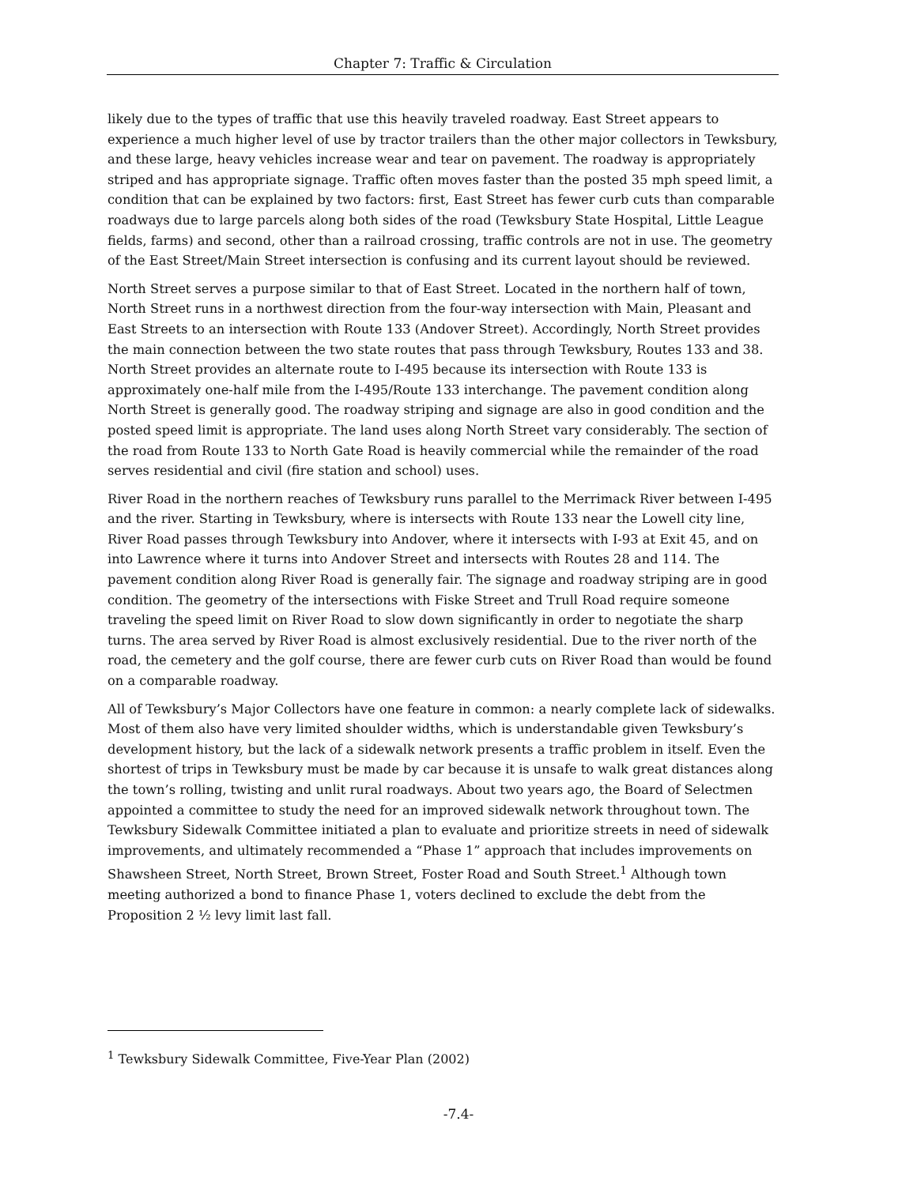Chapter 7: Traffic & Circulation
likely due to the types of traffic that use this heavily traveled roadway. East Street appears to experience a much higher level of use by tractor trailers than the other major collectors in Tewksbury, and these large, heavy vehicles increase wear and tear on pavement. The roadway is appropriately striped and has appropriate signage. Traffic often moves faster than the posted 35 mph speed limit, a condition that can be explained by two factors: first, East Street has fewer curb cuts than comparable roadways due to large parcels along both sides of the road (Tewksbury State Hospital, Little League fields, farms) and second, other than a railroad crossing, traffic controls are not in use. The geometry of the East Street/Main Street intersection is confusing and its current layout should be reviewed.
North Street serves a purpose similar to that of East Street. Located in the northern half of town, North Street runs in a northwest direction from the four-way intersection with Main, Pleasant and East Streets to an intersection with Route 133 (Andover Street). Accordingly, North Street provides the main connection between the two state routes that pass through Tewksbury, Routes 133 and 38. North Street provides an alternate route to I-495 because its intersection with Route 133 is approximately one-half mile from the I-495/Route 133 interchange. The pavement condition along North Street is generally good. The roadway striping and signage are also in good condition and the posted speed limit is appropriate. The land uses along North Street vary considerably. The section of the road from Route 133 to North Gate Road is heavily commercial while the remainder of the road serves residential and civil (fire station and school) uses.
River Road in the northern reaches of Tewksbury runs parallel to the Merrimack River between I-495 and the river. Starting in Tewksbury, where is intersects with Route 133 near the Lowell city line, River Road passes through Tewksbury into Andover, where it intersects with I-93 at Exit 45, and on into Lawrence where it turns into Andover Street and intersects with Routes 28 and 114. The pavement condition along River Road is generally fair. The signage and roadway striping are in good condition. The geometry of the intersections with Fiske Street and Trull Road require someone traveling the speed limit on River Road to slow down significantly in order to negotiate the sharp turns. The area served by River Road is almost exclusively residential. Due to the river north of the road, the cemetery and the golf course, there are fewer curb cuts on River Road than would be found on a comparable roadway.
All of Tewksbury’s Major Collectors have one feature in common: a nearly complete lack of sidewalks. Most of them also have very limited shoulder widths, which is understandable given Tewksbury’s development history, but the lack of a sidewalk network presents a traffic problem in itself. Even the shortest of trips in Tewksbury must be made by car because it is unsafe to walk great distances along the town’s rolling, twisting and unlit rural roadways. About two years ago, the Board of Selectmen appointed a committee to study the need for an improved sidewalk network throughout town. The Tewksbury Sidewalk Committee initiated a plan to evaluate and prioritize streets in need of sidewalk improvements, and ultimately recommended a “Phase 1” approach that includes improvements on Shawsheen Street, North Street, Brown Street, Foster Road and South Street.<sup>1</sup> Although town meeting authorized a bond to finance Phase 1, voters declined to exclude the debt from the Proposition 2 ½ levy limit last fall.
<sup>1</sup> Tewksbury Sidewalk Committee, Five-Year Plan (2002)
-7.4-